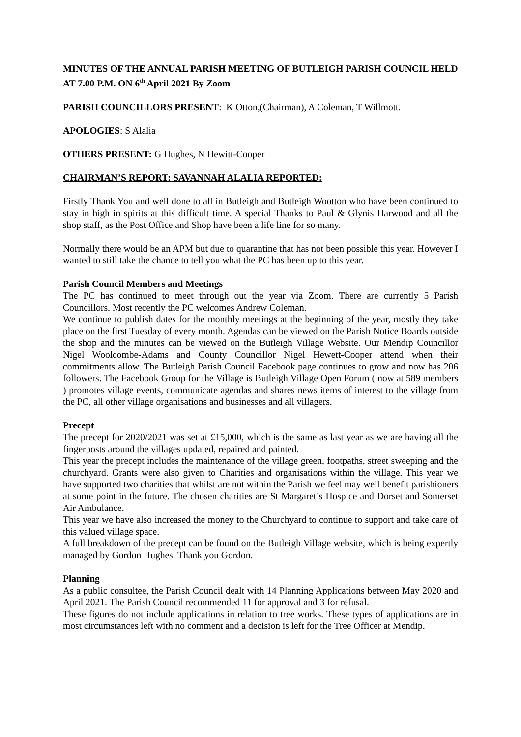MINUTES OF THE ANNUAL PARISH MEETING OF BUTLEIGH PARISH COUNCIL HELD AT 7.00 P.M. ON 6<sup>th</sup> April 2021 By Zoom
PARISH COUNCILLORS PRESENT: K Otton,(Chairman), A Coleman, T Willmott.
APOLOGIES: S Alalia
OTHERS PRESENT: G Hughes, N Hewitt-Cooper
CHAIRMAN’S REPORT: SAVANNAH ALALIA REPORTED:
Firstly Thank You and well done to all in Butleigh and Butleigh Wootton who have been continued to stay in high in spirits at this difficult time. A special Thanks to Paul & Glynis Harwood and all the shop staff, as the Post Office and Shop have been a life line for so many.
Normally there would be an APM but due to quarantine that has not been possible this year. However I wanted to still take the chance to tell you what the PC has been up to this year.
Parish Council Members and Meetings
The PC has continued to meet through out the year via Zoom. There are currently 5 Parish Councillors. Most recently the PC welcomes Andrew Coleman.
We continue to publish dates for the monthly meetings at the beginning of the year, mostly they take place on the first Tuesday of every month. Agendas can be viewed on the Parish Notice Boards outside the shop and the minutes can be viewed on the Butleigh Village Website. Our Mendip Councillor Nigel Woolcombe-Adams and County Councillor Nigel Hewett-Cooper attend when their commitments allow. The Butleigh Parish Council Facebook page continues to grow and now has 206 followers. The Facebook Group for the Village is Butleigh Village Open Forum ( now at 589 members ) promotes village events, communicate agendas and shares news items of interest to the village from the PC, all other village organisations and businesses and all villagers.
Precept
The precept for 2020/2021 was set at £15,000, which is the same as last year as we are having all the fingerposts around the villages updated, repaired and painted.
This year the precept includes the maintenance of the village green, footpaths, street sweeping and the churchyard. Grants were also given to Charities and organisations within the village. This year we have supported two charities that whilst are not within the Parish we feel may well benefit parishioners at some point in the future. The chosen charities are St Margaret’s Hospice and Dorset and Somerset Air Ambulance.
This year we have also increased the money to the Churchyard to continue to support and take care of this valued village space.
A full breakdown of the precept can be found on the Butleigh Village website, which is being expertly managed by Gordon Hughes. Thank you Gordon.
Planning
As a public consultee, the Parish Council dealt with 14 Planning Applications between May 2020 and April 2021. The Parish Council recommended 11 for approval and 3 for refusal.
These figures do not include applications in relation to tree works. These types of applications are in most circumstances left with no comment and a decision is left for the Tree Officer at Mendip.